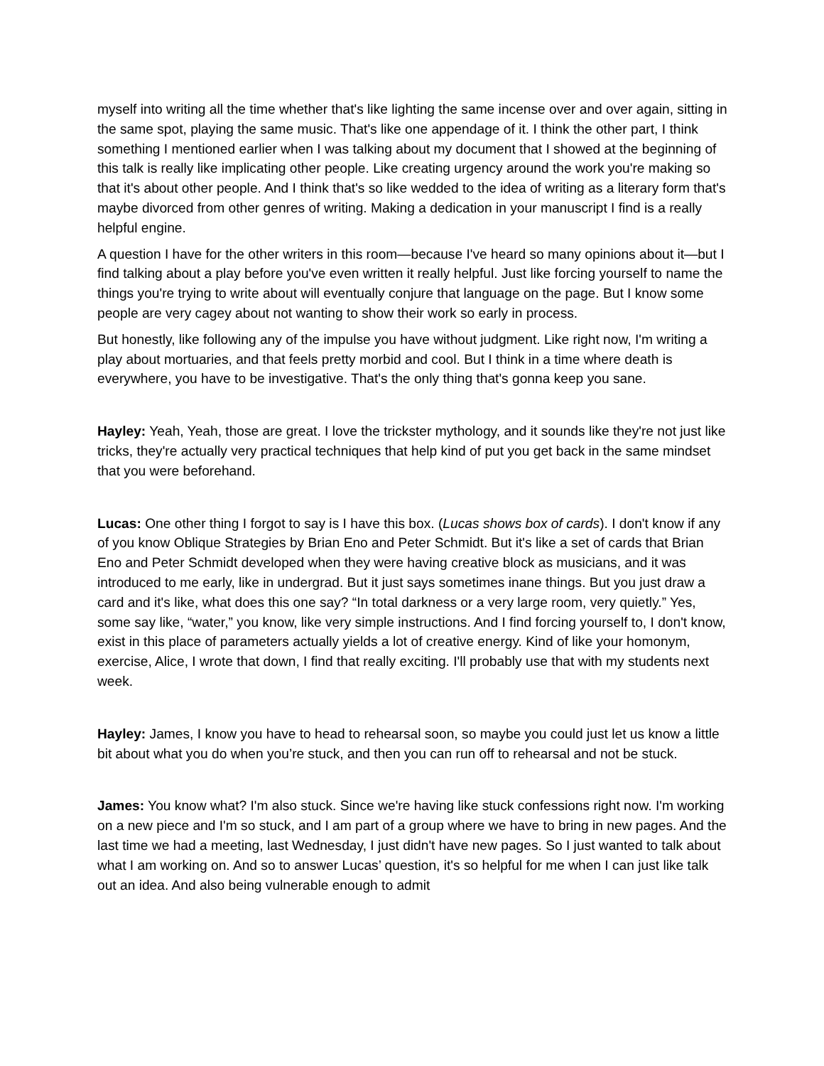myself into writing all the time whether that's like lighting the same incense over and over again, sitting in the same spot, playing the same music. That's like one appendage of it. I think the other part, I think something I mentioned earlier when I was talking about my document that I showed at the beginning of this talk is really like implicating other people. Like creating urgency around the work you're making so that it's about other people. And I think that's so like wedded to the idea of writing as a literary form that's maybe divorced from other genres of writing. Making a dedication in your manuscript I find is a really helpful engine.
A question I have for the other writers in this room—because I've heard so many opinions about it—but I find talking about a play before you've even written it really helpful. Just like forcing yourself to name the things you're trying to write about will eventually conjure that language on the page. But I know some people are very cagey about not wanting to show their work so early in process.
But honestly, like following any of the impulse you have without judgment. Like right now, I'm writing a play about mortuaries, and that feels pretty morbid and cool. But I think in a time where death is everywhere, you have to be investigative. That's the only thing that's gonna keep you sane.
Hayley: Yeah, Yeah, those are great. I love the trickster mythology, and it sounds like they're not just like tricks, they're actually very practical techniques that help kind of put you get back in the same mindset that you were beforehand.
Lucas: One other thing I forgot to say is I have this box. (Lucas shows box of cards). I don't know if any of you know Oblique Strategies by Brian Eno and Peter Schmidt. But it's like a set of cards that Brian Eno and Peter Schmidt developed when they were having creative block as musicians, and it was introduced to me early, like in undergrad. But it just says sometimes inane things. But you just draw a card and it's like, what does this one say? “In total darkness or a very large room, very quietly.” Yes, some say like, “water,” you know, like very simple instructions. And I find forcing yourself to, I don't know, exist in this place of parameters actually yields a lot of creative energy. Kind of like your homonym, exercise, Alice, I wrote that down, I find that really exciting. I'll probably use that with my students next week.
Hayley: James, I know you have to head to rehearsal soon, so maybe you could just let us know a little bit about what you do when you’re stuck, and then you can run off to rehearsal and not be stuck.
James: You know what? I'm also stuck. Since we're having like stuck confessions right now. I'm working on a new piece and I'm so stuck, and I am part of a group where we have to bring in new pages. And the last time we had a meeting, last Wednesday, I just didn't have new pages. So I just wanted to talk about what I am working on. And so to answer Lucas’ question, it's so helpful for me when I can just like talk out an idea. And also being vulnerable enough to admit